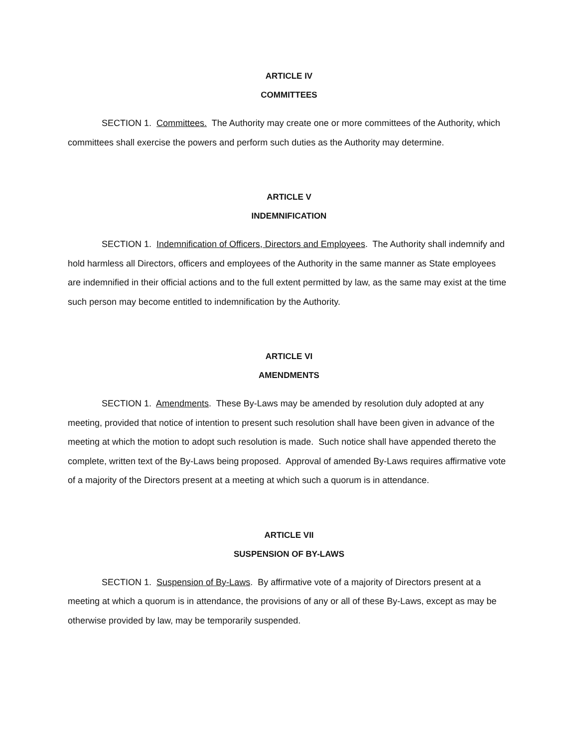ARTICLE IV
COMMITTEES
SECTION 1. Committees. The Authority may create one or more committees of the Authority, which committees shall exercise the powers and perform such duties as the Authority may determine.
ARTICLE V
INDEMNIFICATION
SECTION 1. Indemnification of Officers, Directors and Employees. The Authority shall indemnify and hold harmless all Directors, officers and employees of the Authority in the same manner as State employees are indemnified in their official actions and to the full extent permitted by law, as the same may exist at the time such person may become entitled to indemnification by the Authority.
ARTICLE VI
AMENDMENTS
SECTION 1. Amendments. These By-Laws may be amended by resolution duly adopted at any meeting, provided that notice of intention to present such resolution shall have been given in advance of the meeting at which the motion to adopt such resolution is made. Such notice shall have appended thereto the complete, written text of the By-Laws being proposed. Approval of amended By-Laws requires affirmative vote of a majority of the Directors present at a meeting at which such a quorum is in attendance.
ARTICLE VII
SUSPENSION OF BY-LAWS
SECTION 1. Suspension of By-Laws. By affirmative vote of a majority of Directors present at a meeting at which a quorum is in attendance, the provisions of any or all of these By-Laws, except as may be otherwise provided by law, may be temporarily suspended.